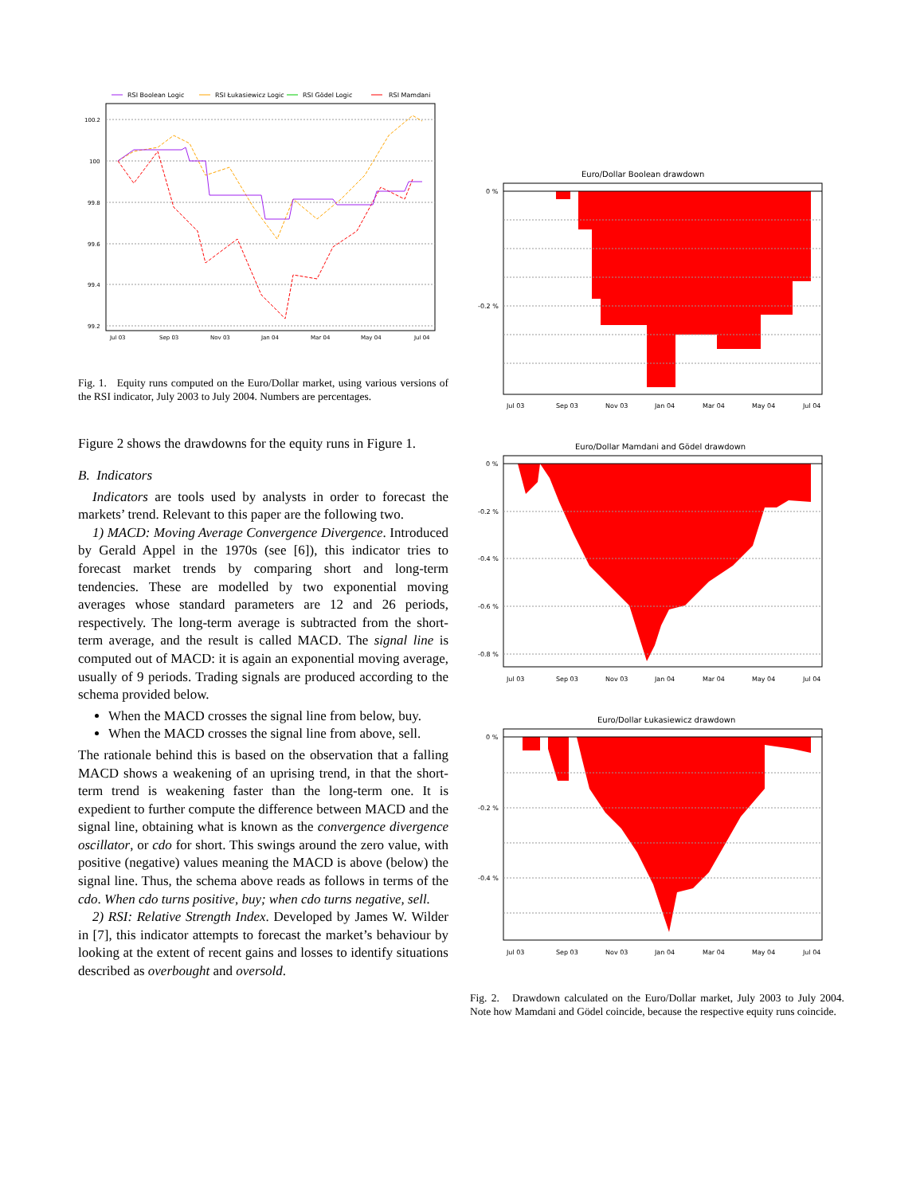RSI Boolean Logic
RSI Łukasiewicz Logic
RSI Gödel Logic
RSI Mamdani
100.2
100
99.8
99.6
99.4
99.2
Jul 03
Sep 03
Nov 03
Jan 04
Mar 04
May 04
Jul 04
Fig. 1. Equity runs computed on the Euro/Dollar market, using various versions of the RSI indicator, July 2003 to July 2004. Numbers are percentages.
Figure 2 shows the drawdowns for the equity runs in Figure 1.
B. Indicators
Indicators are tools used by analysts in order to forecast the markets’ trend. Relevant to this paper are the following two.
1) MACD: Moving Average Convergence Divergence. Introduced by Gerald Appel in the 1970s (see [6]), this indicator tries to forecast market trends by comparing short and long-term tendencies. These are modelled by two exponential moving averages whose standard parameters are 12 and 26 periods, respectively. The long-term average is subtracted from the short-term average, and the result is called MACD. The signal line is computed out of MACD: it is again an exponential moving average, usually of 9 periods. Trading signals are produced according to the schema provided below.
When the MACD crosses the signal line from below, buy.
When the MACD crosses the signal line from above, sell.
The rationale behind this is based on the observation that a falling MACD shows a weakening of an uprising trend, in that the short-term trend is weakening faster than the long-term one. It is expedient to further compute the difference between MACD and the signal line, obtaining what is known as the convergence divergence oscillator, or cdo for short. This swings around the zero value, with positive (negative) values meaning the MACD is above (below) the signal line. Thus, the schema above reads as follows in terms of the cdo. When cdo turns positive, buy; when cdo turns negative, sell.
2) RSI: Relative Strength Index. Developed by James W. Wilder in [7], this indicator attempts to forecast the market’s behaviour by looking at the extent of recent gains and losses to identify situations described as overbought and oversold.
Euro/Dollar Boolean drawdown
0 %
-0.2 %
Jul 03
Sep 03
Nov 03
Jan 04
Mar 04
May 04
Jul 04
Euro/Dollar Mamdani and Gödel drawdown
0 %
-0.2 %
-0.4 %
-0.6 %
-0.8 %
Jul 03
Sep 03
Nov 03
Jan 04
Mar 04
May 04
Jul 04
Euro/Dollar Łukasiewicz drawdown
0 %
-0.2 %
-0.4 %
Jul 03
Sep 03
Nov 03
Jan 04
Mar 04
May 04
Jul 04
Fig. 2. Drawdown calculated on the Euro/Dollar market, July 2003 to July 2004. Note how Mamdani and Gödel coincide, because the respective equity runs coincide.